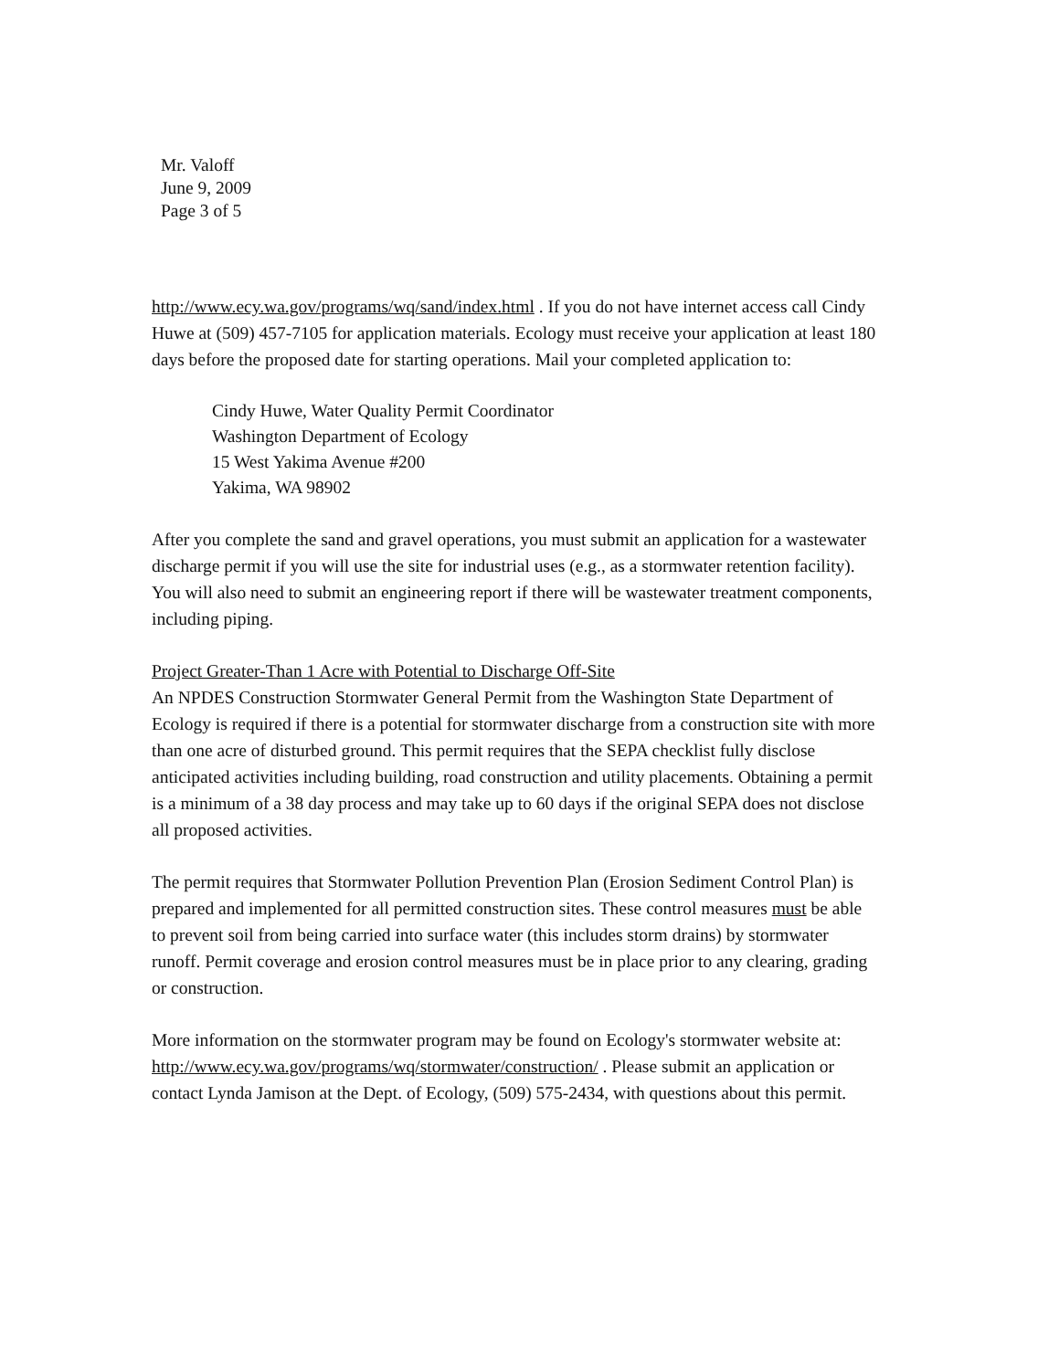Mr. Valoff
June 9, 2009
Page 3 of 5
http://www.ecy.wa.gov/programs/wq/sand/index.html . If you do not have internet access call Cindy Huwe at (509) 457-7105 for application materials. Ecology must receive your application at least 180 days before the proposed date for starting operations. Mail your completed application to:
Cindy Huwe, Water Quality Permit Coordinator
Washington Department of Ecology
15 West Yakima Avenue #200
Yakima, WA 98902
After you complete the sand and gravel operations, you must submit an application for a wastewater discharge permit if you will use the site for industrial uses (e.g., as a stormwater retention facility). You will also need to submit an engineering report if there will be wastewater treatment components, including piping.
Project Greater-Than 1 Acre with Potential to Discharge Off-Site
An NPDES Construction Stormwater General Permit from the Washington State Department of Ecology is required if there is a potential for stormwater discharge from a construction site with more than one acre of disturbed ground. This permit requires that the SEPA checklist fully disclose anticipated activities including building, road construction and utility placements. Obtaining a permit is a minimum of a 38 day process and may take up to 60 days if the original SEPA does not disclose all proposed activities.
The permit requires that Stormwater Pollution Prevention Plan (Erosion Sediment Control Plan) is prepared and implemented for all permitted construction sites. These control measures must be able to prevent soil from being carried into surface water (this includes storm drains) by stormwater runoff. Permit coverage and erosion control measures must be in place prior to any clearing, grading or construction.
More information on the stormwater program may be found on Ecology's stormwater website at: http://www.ecy.wa.gov/programs/wq/stormwater/construction/ . Please submit an application or contact Lynda Jamison at the Dept. of Ecology, (509) 575-2434, with questions about this permit.